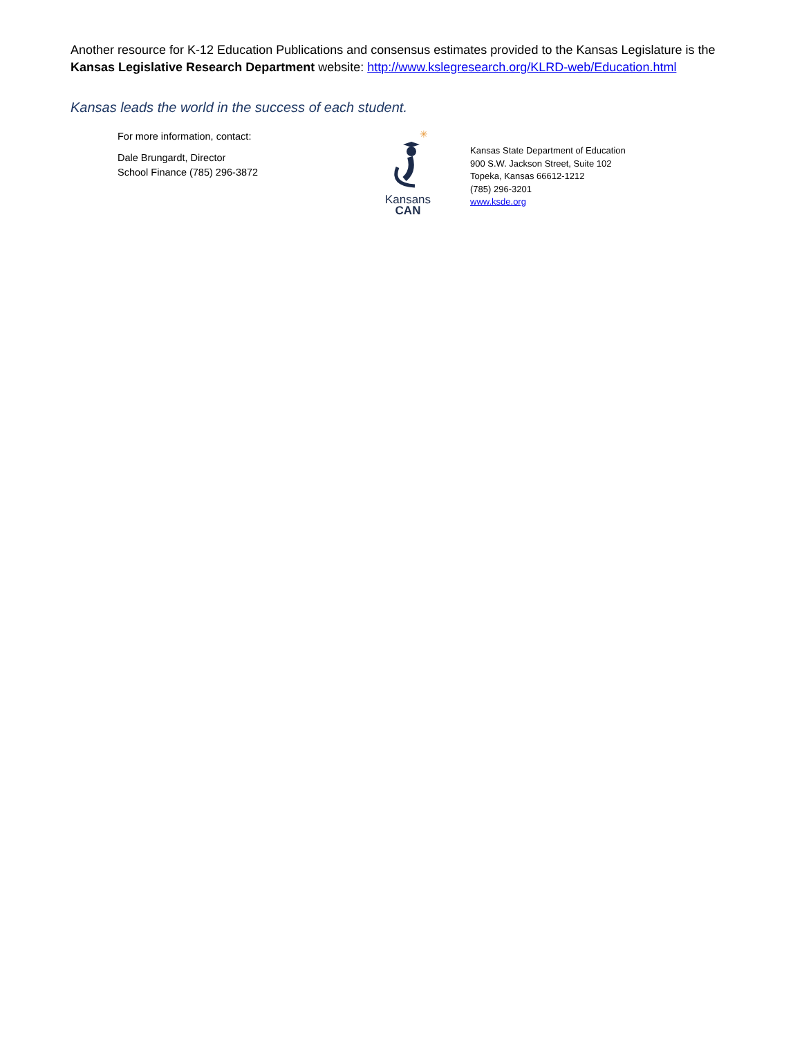Another resource for K-12 Education Publications and consensus estimates provided to the Kansas Legislature is the
Kansas Legislative Research Department website: http://www.kslegresearch.org/KLRD-web/Education.html
Kansas leads the world in the success of each student.
For more information, contact:
Dale Brungardt, Director
School Finance (785) 296-3872
✳
Kansans
CAN
Kansas State Department of Education
900 S.W. Jackson Street, Suite 102
Topeka, Kansas 66612-1212
(785) 296-3201
www.ksde.org